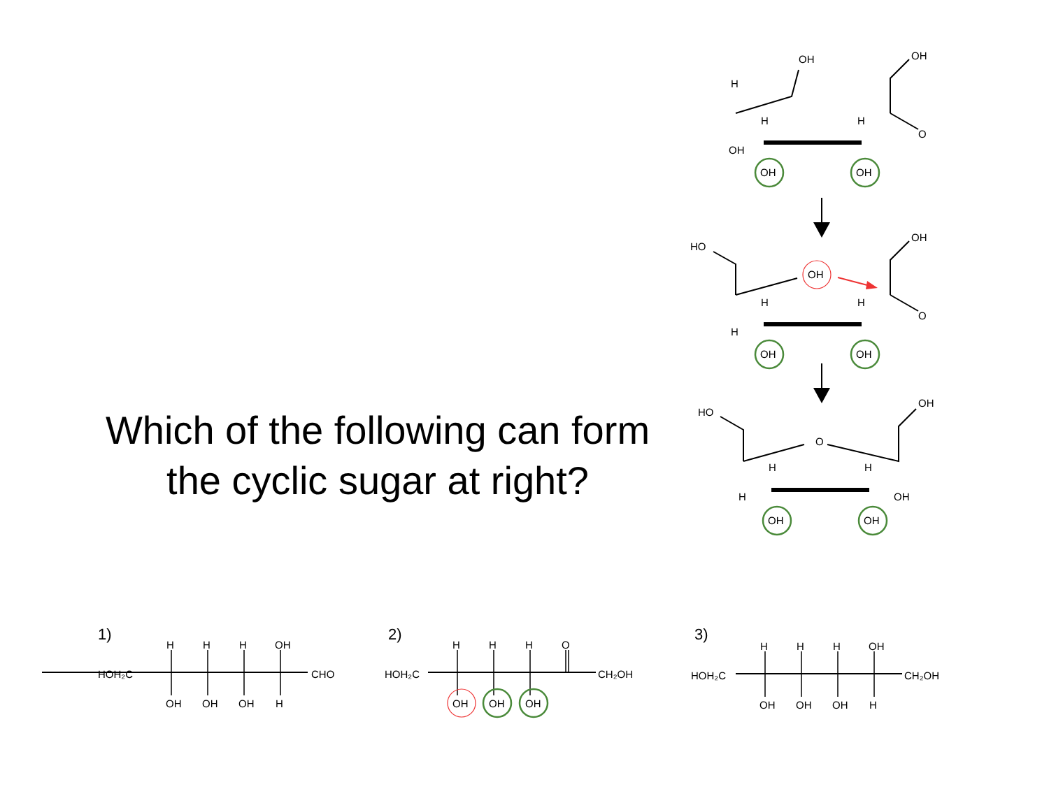Which of the following can form the cyclic sugar at right?
OH
OH
H
H
H
O
OH
OH
OH
HO
OH
OH
H
H
O
H
OH
OH
HO
OH
O
H
H
H
OH
OH
OH
HOH₂C
CHO
H
H
H
OH
OH
OH
OH
H
HOH₂C
CH₂OH
H
H
H
O
OH
OH
OH
HOH₂C
CH₂OH
H
H
H
OH
OH
OH
OH
H
1) 2) 3)